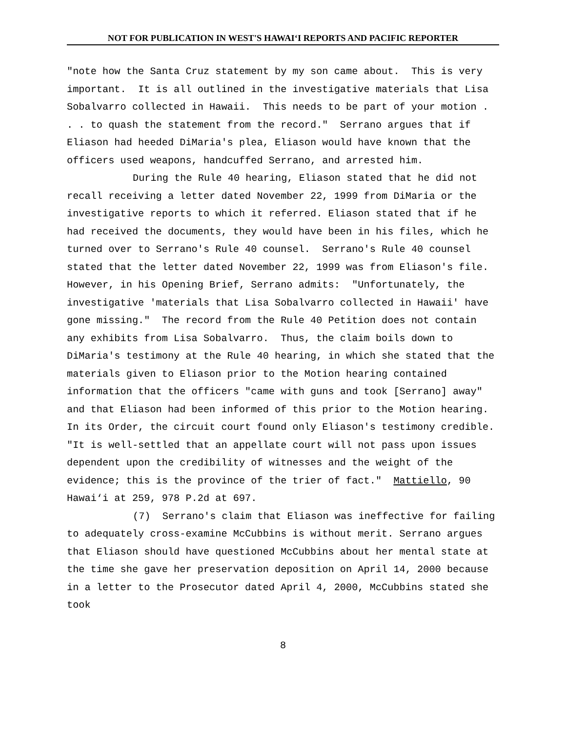NOT FOR PUBLICATION IN WEST'S HAWAI‘I REPORTS AND PACIFIC REPORTER
"note how the Santa Cruz statement by my son came about. This is very important. It is all outlined in the investigative materials that Lisa Sobalvarro collected in Hawaii. This needs to be part of your motion . . . to quash the statement from the record." Serrano argues that if Eliason had heeded DiMaria's plea, Eliason would have known that the officers used weapons, handcuffed Serrano, and arrested him.
During the Rule 40 hearing, Eliason stated that he did not recall receiving a letter dated November 22, 1999 from DiMaria or the investigative reports to which it referred. Eliason stated that if he had received the documents, they would have been in his files, which he turned over to Serrano's Rule 40 counsel. Serrano's Rule 40 counsel stated that the letter dated November 22, 1999 was from Eliason's file. However, in his Opening Brief, Serrano admits: "Unfortunately, the investigative 'materials that Lisa Sobalvarro collected in Hawaii' have gone missing." The record from the Rule 40 Petition does not contain any exhibits from Lisa Sobalvarro. Thus, the claim boils down to DiMaria's testimony at the Rule 40 hearing, in which she stated that the materials given to Eliason prior to the Motion hearing contained information that the officers "came with guns and took [Serrano] away" and that Eliason had been informed of this prior to the Motion hearing. In its Order, the circuit court found only Eliason's testimony credible. "It is well-settled that an appellate court will not pass upon issues dependent upon the credibility of witnesses and the weight of the evidence; this is the province of the trier of fact." Mattiello, 90 Hawai‘i at 259, 978 P.2d at 697.
(7) Serrano's claim that Eliason was ineffective for failing to adequately cross-examine McCubbins is without merit. Serrano argues that Eliason should have questioned McCubbins about her mental state at the time she gave her preservation deposition on April 14, 2000 because in a letter to the Prosecutor dated April 4, 2000, McCubbins stated she took
8